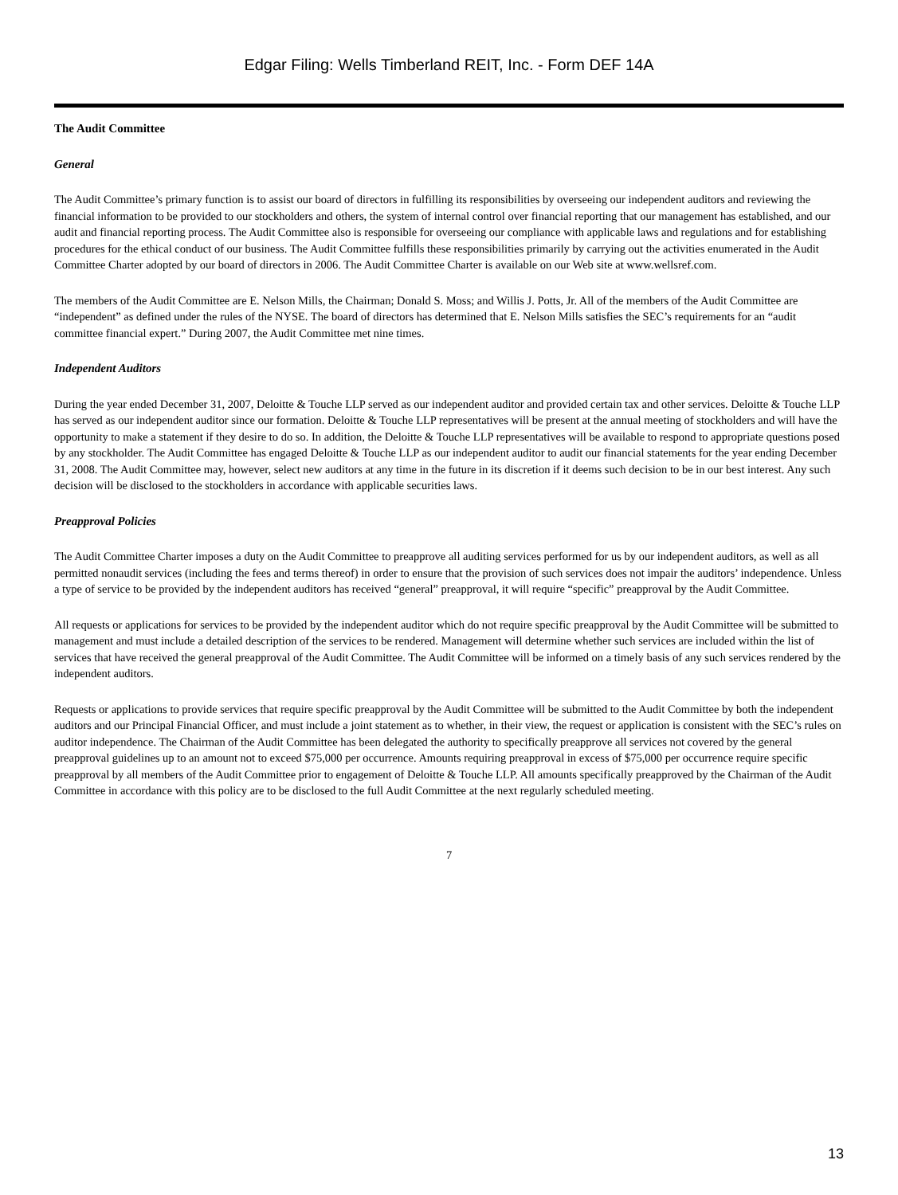Edgar Filing: Wells Timberland REIT, Inc. - Form DEF 14A
The Audit Committee
General
The Audit Committee’s primary function is to assist our board of directors in fulfilling its responsibilities by overseeing our independent auditors and reviewing the financial information to be provided to our stockholders and others, the system of internal control over financial reporting that our management has established, and our audit and financial reporting process. The Audit Committee also is responsible for overseeing our compliance with applicable laws and regulations and for establishing procedures for the ethical conduct of our business. The Audit Committee fulfills these responsibilities primarily by carrying out the activities enumerated in the Audit Committee Charter adopted by our board of directors in 2006. The Audit Committee Charter is available on our Web site at www.wellsref.com.
The members of the Audit Committee are E. Nelson Mills, the Chairman; Donald S. Moss; and Willis J. Potts, Jr. All of the members of the Audit Committee are “independent” as defined under the rules of the NYSE. The board of directors has determined that E. Nelson Mills satisfies the SEC’s requirements for an “audit committee financial expert.” During 2007, the Audit Committee met nine times.
Independent Auditors
During the year ended December 31, 2007, Deloitte & Touche LLP served as our independent auditor and provided certain tax and other services. Deloitte & Touche LLP has served as our independent auditor since our formation. Deloitte & Touche LLP representatives will be present at the annual meeting of stockholders and will have the opportunity to make a statement if they desire to do so. In addition, the Deloitte & Touche LLP representatives will be available to respond to appropriate questions posed by any stockholder. The Audit Committee has engaged Deloitte & Touche LLP as our independent auditor to audit our financial statements for the year ending December 31, 2008. The Audit Committee may, however, select new auditors at any time in the future in its discretion if it deems such decision to be in our best interest. Any such decision will be disclosed to the stockholders in accordance with applicable securities laws.
Preapproval Policies
The Audit Committee Charter imposes a duty on the Audit Committee to preapprove all auditing services performed for us by our independent auditors, as well as all permitted nonaudit services (including the fees and terms thereof) in order to ensure that the provision of such services does not impair the auditors’ independence. Unless a type of service to be provided by the independent auditors has received “general” preapproval, it will require “specific” preapproval by the Audit Committee.
All requests or applications for services to be provided by the independent auditor which do not require specific preapproval by the Audit Committee will be submitted to management and must include a detailed description of the services to be rendered. Management will determine whether such services are included within the list of services that have received the general preapproval of the Audit Committee. The Audit Committee will be informed on a timely basis of any such services rendered by the independent auditors.
Requests or applications to provide services that require specific preapproval by the Audit Committee will be submitted to the Audit Committee by both the independent auditors and our Principal Financial Officer, and must include a joint statement as to whether, in their view, the request or application is consistent with the SEC’s rules on auditor independence. The Chairman of the Audit Committee has been delegated the authority to specifically preapprove all services not covered by the general preapproval guidelines up to an amount not to exceed $75,000 per occurrence. Amounts requiring preapproval in excess of $75,000 per occurrence require specific preapproval by all members of the Audit Committee prior to engagement of Deloitte & Touche LLP. All amounts specifically preapproved by the Chairman of the Audit Committee in accordance with this policy are to be disclosed to the full Audit Committee at the next regularly scheduled meeting.
7
13